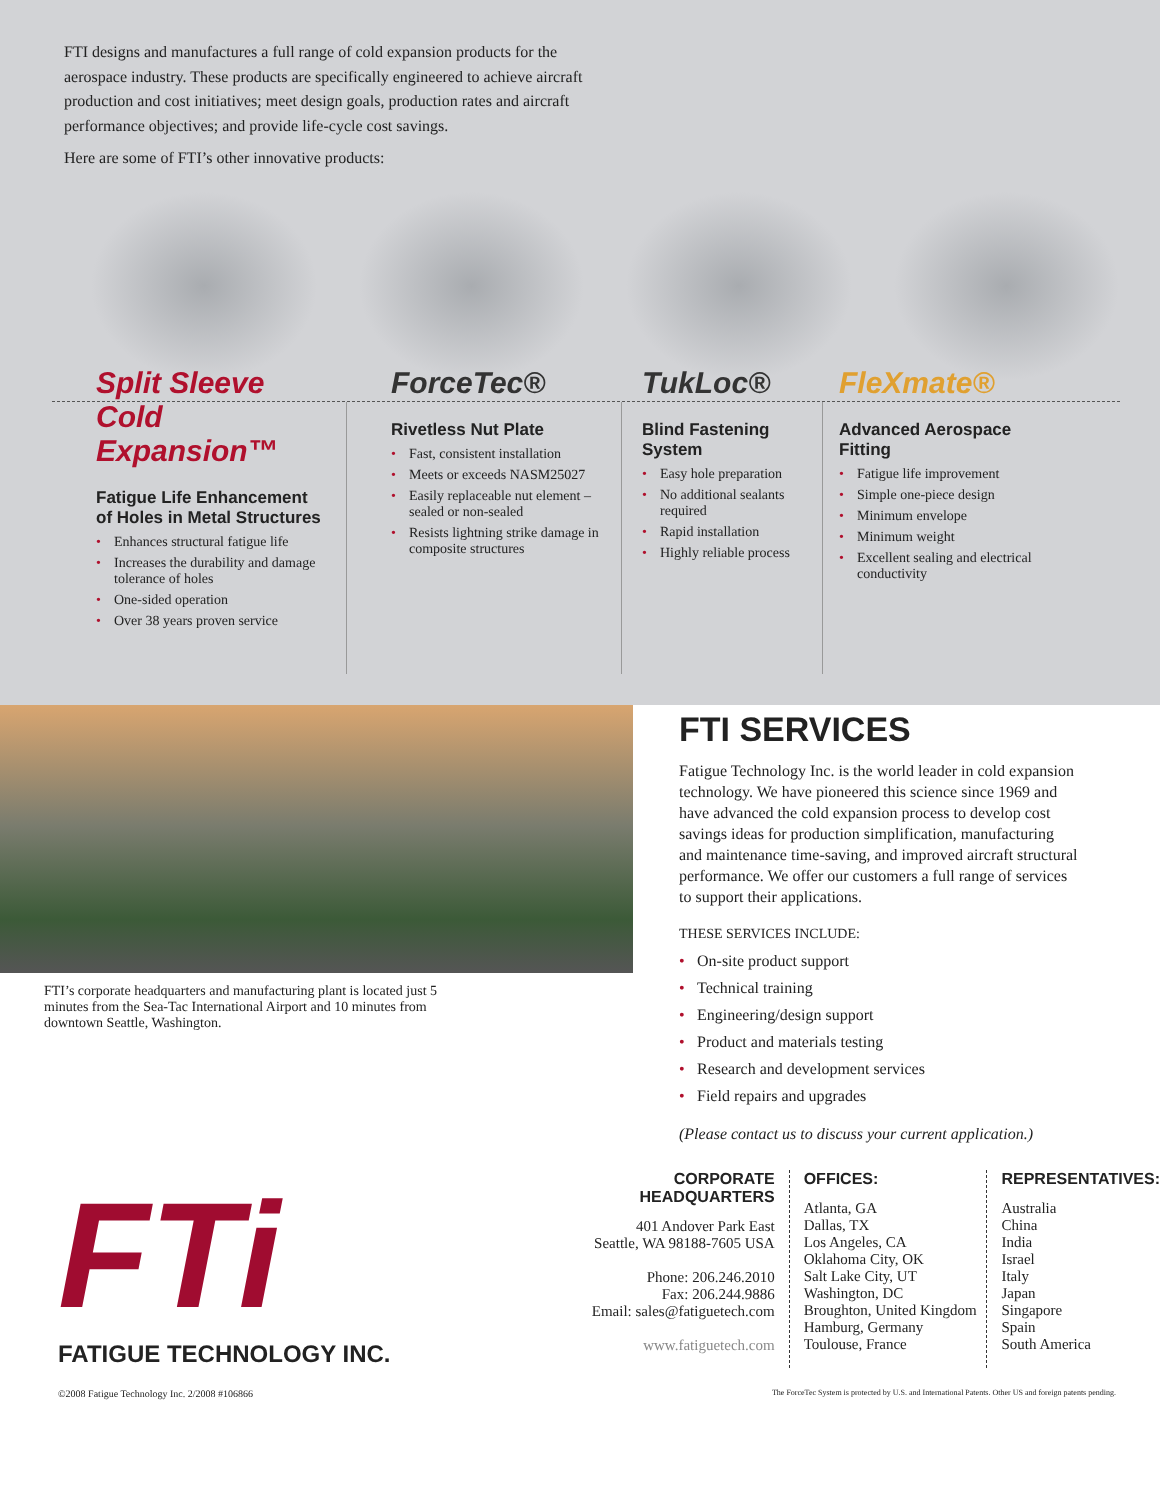FTI designs and manufactures a full range of cold expansion products for the aerospace industry. These products are specifically engineered to achieve aircraft production and cost initiatives; meet design goals, production rates and aircraft performance objectives; and provide life-cycle cost savings.
Here are some of FTI’s other innovative products:
Split Sleeve Cold Expansion™
Fatigue Life Enhancement of Holes in Metal Structures
• Enhances structural fatigue life
• Increases the durability and damage tolerance of holes
• One-sided operation
• Over 38 years proven service
ForceTec®
Rivetless Nut Plate
• Fast, consistent installation
• Meets or exceeds NASM25027
• Easily replaceable nut element – sealed or non-sealed
• Resists lightning strike damage in composite structures
TukLoc®
Blind Fastening System
• Easy hole preparation
• No additional sealants required
• Rapid installation
• Highly reliable process
FleXmate®
Advanced Aerospace Fitting
• Fatigue life improvement
• Simple one-piece design
• Minimum envelope
• Minimum weight
• Excellent sealing and electrical conductivity
FTI’s corporate headquarters and manufacturing plant is located just 5 minutes from the Sea-Tac International Airport and 10 minutes from downtown Seattle, Washington.
FTI SERVICES
Fatigue Technology Inc. is the world leader in cold expansion technology. We have pioneered this science since 1969 and have advanced the cold expansion process to develop cost savings ideas for production simplification, manufacturing and maintenance time-saving, and improved aircraft structural performance. We offer our customers a full range of services to support their applications.
THESE SERVICES INCLUDE:
• On-site product support
• Technical training
• Engineering/design support
• Product and materials testing
• Research and development services
• Field repairs and upgrades
(Please contact us to discuss your current application.)
FTi
FATIGUE TECHNOLOGY INC.
CORPORATE HEADQUARTERS
401 Andover Park East
Seattle, WA 98188-7605 USA
Phone: 206.246.2010
Fax: 206.244.9886
Email: sales@fatiguetech.com
www.fatiguetech.com
OFFICES:
Atlanta, GA
Dallas, TX
Los Angeles, CA
Oklahoma City, OK
Salt Lake City, UT
Washington, DC
Broughton, United Kingdom
Hamburg, Germany
Toulouse, France
REPRESENTATIVES:
Australia
China
India
Israel
Italy
Japan
Singapore
Spain
South America
©2008 Fatigue Technology Inc. 2/2008 #106866 The ForceTec System is protected by U.S. and International Patents. Other US and foreign patents pending.